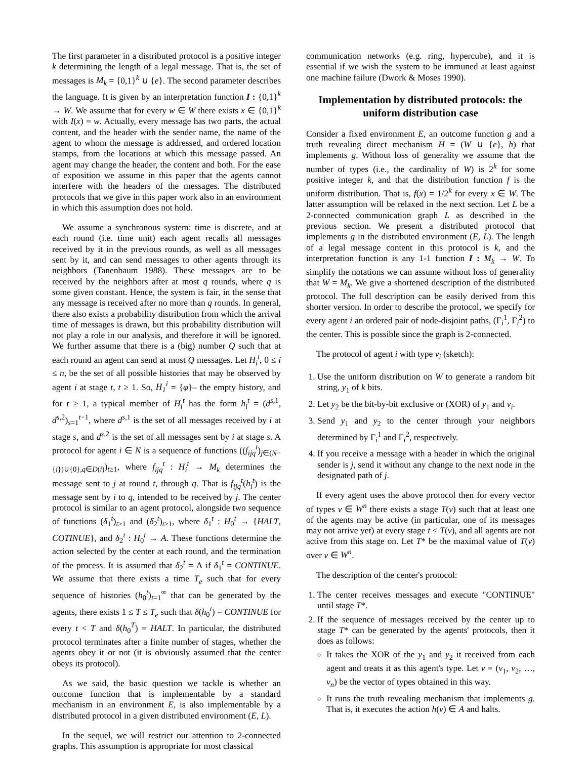The first parameter in a distributed protocol is a positive integer k determining the length of a legal message. That is, the set of messages is M<sub>k</sub> = {0,1}<sup>k</sup> ∪ {e}. The second parameter describes the language. It is given by an interpretation function I : {0,1}<sup>k</sup> → W. We assume that for every w ∈ W there exists x ∈ {0,1}<sup>k</sup> with I(x) = w. Actually, every message has two parts, the actual content, and the header with the sender name, the name of the agent to whom the message is addressed, and ordered location stamps, from the locations at which this message passed. An agent may change the header, the content and both. For the ease of exposition we assume in this paper that the agents cannot interfere with the headers of the messages. The distributed protocols that we give in this paper work also in an environment in which this assumption does not hold.
We assume a synchronous system: time is discrete, and at each round (i.e. time unit) each agent recalls all messages received by it in the previous rounds, as well as all messages sent by it, and can send messages to other agents through its neighbors (Tanenbaum 1988). These messages are to be received by the neighbors after at most q rounds, where q is some given constant. Hence, the system is fair, in the sense that any message is received after no more than q rounds. In general, there also exists a probability distribution from which the arrival time of messages is drawn, but this probability distribution will not play a role in our analysis, and therefore it will be ignored. We further assume that there is a (big) number Q such that at each round an agent can send at most Q messages. Let H<sub>i</sub><sup>t</sup>, 0 ≤ i ≤ n, be the set of all possible histories that may be observed by agent i at stage t, t ≥ 1. So, H<sub>1</sub><sup>i</sup> = {φ}– the empty history, and for t ≥ 1, a typical member of H<sub>i</sub><sup>t</sup> has the form h<sub>i</sub><sup>t</sup> = (d<sup>s,1</sup>, d<sup>s,2</sup>)<sub>s=1</sub><sup>t−1</sup>, where d<sup>s,1</sup> is the set of all messages received by i at stage s, and d<sup>s,2</sup> is the set of all messages sent by i at stage s. A protocol for agent i ∈ N is a sequence of functions ((f<sub>ijq</sub><sup>t</sup>)<sub>j∈(N−{i})∪{0},q∈D(i)</sub>)<sub>t≥1</sub>, where f<sub>ijq</sub><sup>t</sup> : H<sub>i</sub><sup>t</sup> → M<sub>k</sub> determines the message sent to j at round t, through q. That is f<sub>ijq</sub><sup>t</sup>(h<sub>i</sub><sup>t</sup>) is the message sent by i to q, intended to be received by j. The center protocol is similar to an agent protocol, alongside two sequence of functions (δ<sub>1</sub><sup>t</sup>)<sub>t≥1</sub> and (δ<sub>2</sub><sup>t</sup>)<sub>t≥1</sub>, where δ<sub>1</sub><sup>t</sup> : H<sub>0</sub><sup>t</sup> → {HALT, COTINUE}, and δ<sub>2</sub><sup>t</sup> : H<sub>0</sub><sup>t</sup> → A. These functions determine the action selected by the center at each round, and the termination of the process. It is assumed that δ<sub>2</sub><sup>t</sup> = Λ if δ<sub>1</sub><sup>t</sup> = CONTINUE. We assume that there exists a time T<sub>e</sub> such that for every sequence of histories (h<sub>0</sub><sup>t</sup>)<sub>t=1</sub><sup>∞</sup> that can be generated by the agents, there exists 1 ≤ T ≤ T<sub>e</sub> such that δ(h<sub>0</sub><sup>t</sup>) = CONTINUE for every t < T and δ(h<sub>0</sub><sup>T</sup>) = HALT. In particular, the distributed protocol terminates after a finite number of stages, whether the agents obey it or not (it is obviously assumed that the center obeys its protocol).
As we said, the basic question we tackle is whether an outcome function that is implementable by a standard mechanism in an environment E, is also implementable by a distributed protocol in a given distributed environment (E, L).
In the sequel, we will restrict our attention to 2-connected graphs. This assumption is appropriate for most classical
communication networks (e.g. ring, hypercube), and it is essential if we wish the system to be immuned at least against one machine failure (Dwork & Moses 1990).
Implementation by distributed protocols: the uniform distribution case
Consider a fixed environment E, an outcome function g and a truth revealing direct mechanism H = (W ∪ {e}, h) that implements g. Without loss of generality we assume that the number of types (i.e., the cardinality of W) is 2<sup>k</sup> for some positive integer k, and that the distribution function f is the uniform distribution. That is, f(x) = 1/2<sup>k</sup> for every x ∈ W. The latter assumption will be relaxed in the next section. Let L be a 2-connected communication graph L as described in the previous section. We present a distributed protocol that implements g in the distributed environment (E, L). The length of a legal message content in this protocol is k, and the interpretation function is any 1-1 function I : M<sub>k</sub> → W. To simplify the notations we can assume without loss of generality that W = M<sub>k</sub>. We give a shortened description of the distributed protocol. The full description can be easily derived from this shorter version. In order to describe the protocol, we specify for every agent i an ordered pair of node-disjoint paths, (Γ<sub>i</sub><sup>1</sup>, Γ<sub>i</sub><sup>2</sup>) to the center. This is possible since the graph is 2-connected.
The protocol of agent i with type v<sub>i</sub> (sketch):
1. Use the uniform distribution on W to generate a random bit string, y<sub>1</sub> of k bits.
2. Let y<sub>2</sub> be the bit-by-bit exclusive or (XOR) of y<sub>1</sub> and v<sub>i</sub>.
3. Send y<sub>1</sub> and y<sub>2</sub> to the center through your neighbors determined by Γ<sub>i</sub><sup>1</sup> and Γ<sub>i</sub><sup>2</sup>, respectively.
4. If you receive a message with a header in which the original sender is j, send it without any change to the next node in the designated path of j.
If every agent uses the above protocol then for every vector of types v ∈ W<sup>n</sup> there exists a stage T(v) such that at least one of the agents may be active (in particular, one of its messages may not arrive yet) at every stage t < T(v), and all agents are not active from this stage on. Let T* be the maximal value of T(v) over v ∈ W<sup>n</sup>.
The description of the center's protocol:
1. The center receives messages and execute "CONTINUE" until stage T*.
2. If the sequence of messages received by the center up to stage T* can be generated by the agents' protocols, then it does as follows:
It takes the XOR of the y<sub>1</sub> and y<sub>2</sub> it received from each agent and treats it as this agent's type. Let v = (v<sub>1</sub>, v<sub>2</sub>, …, v<sub>n</sub>) be the vector of types obtained in this way.
It runs the truth revealing mechanism that implements g. That is, it executes the action h(v) ∈ A and halts.